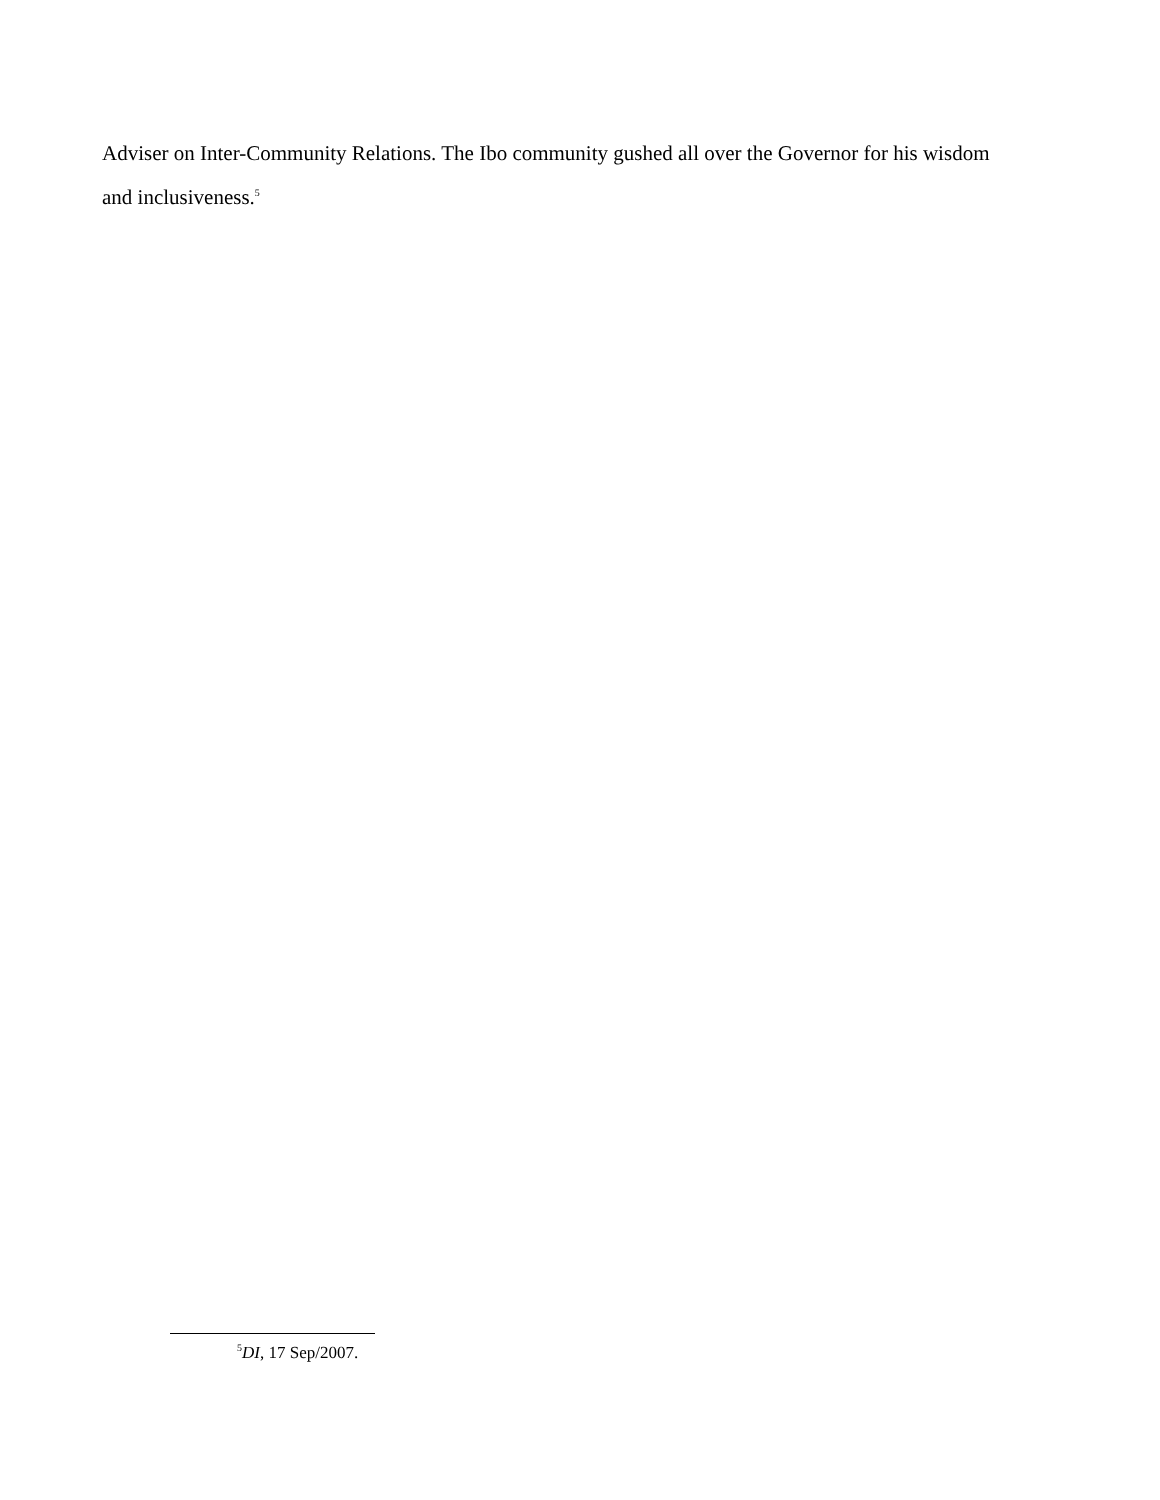Adviser on Inter-Community Relations. The Ibo community gushed all over the Governor for his wisdom and inclusiveness.<sup>5</sup>
<sup>5</sup> DI, 17 Sep/2007.